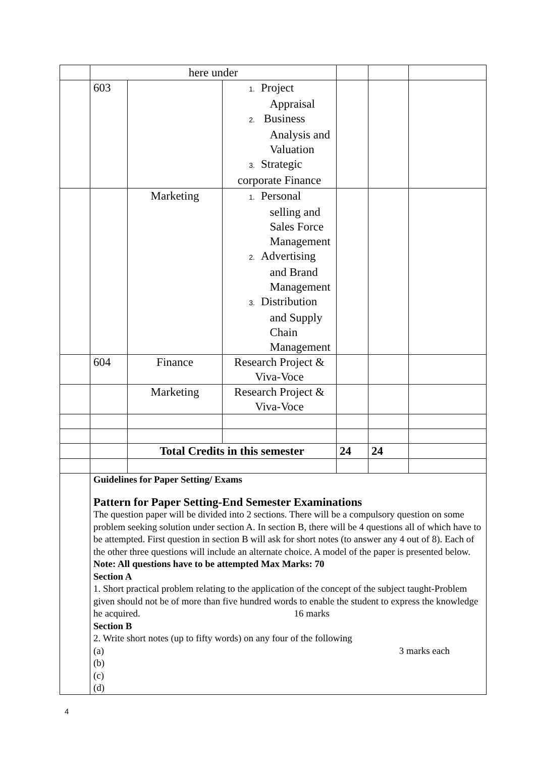| | here under | | | | | |
| | 603 | | 1. Project Appraisal 2. Business Analysis and Valuation 3. Strategic corporate Finance | | | |
| | | Marketing | 1. Personal selling and Sales Force Management 2. Advertising and Brand Management 3. Distribution and Supply Chain Management | | | |
| | 604 | Finance | Research Project & Viva-Voce | | | |
| | | Marketing | Research Project & Viva-Voce | | | |
| | | Total Credits in this semester | | 24 | 24 | |
| | Guidelines for Paper Setting/ Exams Pattern for Paper Setting-End Semester Examinations The question paper will be divided into 2 sections. There will be a compulsory question on some problem seeking solution under section A. In section B, there will be 4 questions all of which have to be attempted. First question in section B will ask for short notes (to answer any 4 out of 8). Each of the other three questions will include an alternate choice. A model of the paper is presented below. Note: All questions have to be attempted Max Marks: 70 Section A 1. Short practical problem relating to the application of the concept of the subject taught-Problem given should not be of more than five hundred words to enable the student to express the knowledge he acquired. 16 marks Section B 2. Write short notes (up to fifty words) on any four of the following (a) 3 marks each (b) (c) (d) | | | | | |
4